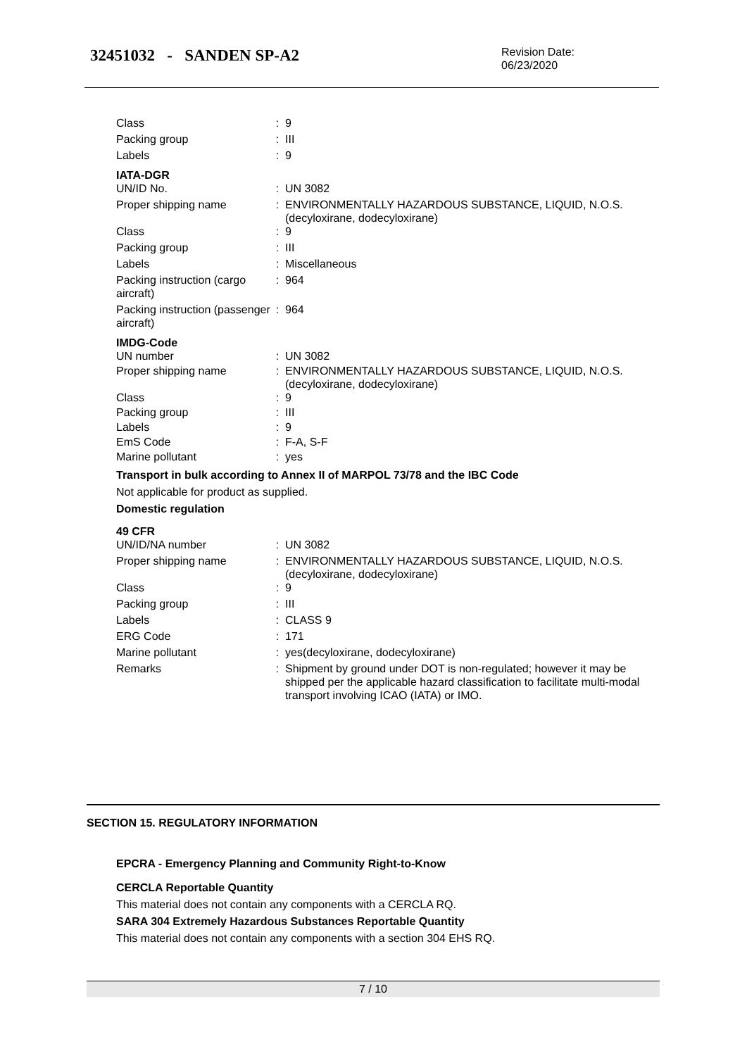32451032 - SANDEN SP-A2
Revision Date:
06/23/2020
| Class | : | 9 |
| Packing group | : | III |
| Labels | : | 9 |
IATA-DGR
| UN/ID No. | : | UN 3082 |
| Proper shipping name | : | ENVIRONMENTALLY HAZARDOUS SUBSTANCE, LIQUID, N.O.S. (decyloxirane, dodecyloxirane) |
| Class | : | 9 |
| Packing group | : | III |
| Labels | : | Miscellaneous |
| Packing instruction (cargo aircraft) | : | 964 |
| Packing instruction (passenger aircraft) | : | 964 |
IMDG-Code
| UN number | : | UN 3082 |
| Proper shipping name | : | ENVIRONMENTALLY HAZARDOUS SUBSTANCE, LIQUID, N.O.S. (decyloxirane, dodecyloxirane) |
| Class | : | 9 |
| Packing group | : | III |
| Labels | : | 9 |
| EmS Code | : | F-A, S-F |
| Marine pollutant | : | yes |
Transport in bulk according to Annex II of MARPOL 73/78 and the IBC Code
Not applicable for product as supplied.
Domestic regulation
49 CFR
| UN/ID/NA number | : | UN 3082 |
| Proper shipping name | : | ENVIRONMENTALLY HAZARDOUS SUBSTANCE, LIQUID, N.O.S. (decyloxirane, dodecyloxirane) |
| Class | : | 9 |
| Packing group | : | III |
| Labels | : | CLASS 9 |
| ERG Code | : | 171 |
| Marine pollutant | : | yes(decyloxirane, dodecyloxirane) |
| Remarks | : | Shipment by ground under DOT is non-regulated; however it may be shipped per the applicable hazard classification to facilitate multi-modal transport involving ICAO (IATA) or IMO. |
SECTION 15. REGULATORY INFORMATION
EPCRA - Emergency Planning and Community Right-to-Know
CERCLA Reportable Quantity
This material does not contain any components with a CERCLA RQ.
SARA 304 Extremely Hazardous Substances Reportable Quantity
This material does not contain any components with a section 304 EHS RQ.
7 / 10